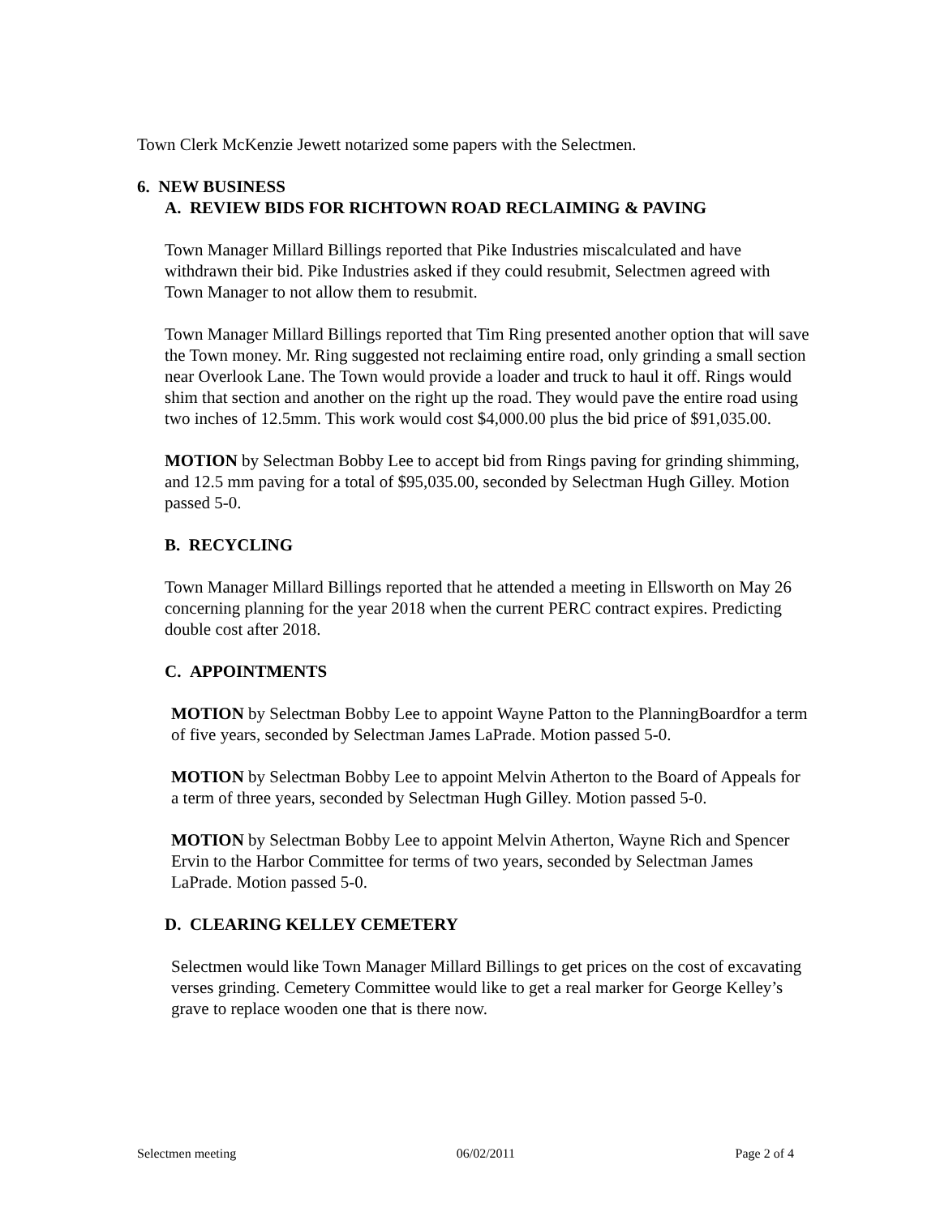Town Clerk McKenzie Jewett notarized some papers with the Selectmen.
6. NEW BUSINESS
A. REVIEW BIDS FOR RICHTOWN ROAD RECLAIMING & PAVING
Town Manager Millard Billings reported that Pike Industries miscalculated and have withdrawn their bid. Pike Industries asked if they could resubmit, Selectmen agreed with Town Manager to not allow them to resubmit.
Town Manager Millard Billings reported that Tim Ring presented another option that will save the Town money. Mr. Ring suggested not reclaiming entire road, only grinding a small section near Overlook Lane. The Town would provide a loader and truck to haul it off. Rings would shim that section and another on the right up the road. They would pave the entire road using two inches of 12.5mm. This work would cost $4,000.00 plus the bid price of $91,035.00.
MOTION by Selectman Bobby Lee to accept bid from Rings paving for grinding shimming, and 12.5 mm paving for a total of $95,035.00, seconded by Selectman Hugh Gilley. Motion passed 5-0.
B. RECYCLING
Town Manager Millard Billings reported that he attended a meeting in Ellsworth on May 26 concerning planning for the year 2018 when the current PERC contract expires. Predicting double cost after 2018.
C. APPOINTMENTS
MOTION by Selectman Bobby Lee to appoint Wayne Patton to the PlanningBoardfor a term of five years, seconded by Selectman James LaPrade. Motion passed 5-0.
MOTION by Selectman Bobby Lee to appoint Melvin Atherton to the Board of Appeals for a term of three years, seconded by Selectman Hugh Gilley. Motion passed 5-0.
MOTION by Selectman Bobby Lee to appoint Melvin Atherton, Wayne Rich and Spencer Ervin to the Harbor Committee for terms of two years, seconded by Selectman James LaPrade. Motion passed 5-0.
D. CLEARING KELLEY CEMETERY
Selectmen would like Town Manager Millard Billings to get prices on the cost of excavating verses grinding. Cemetery Committee would like to get a real marker for George Kelley’s grave to replace wooden one that is there now.
Selectmen meeting 06/02/2011 Page 2 of 4